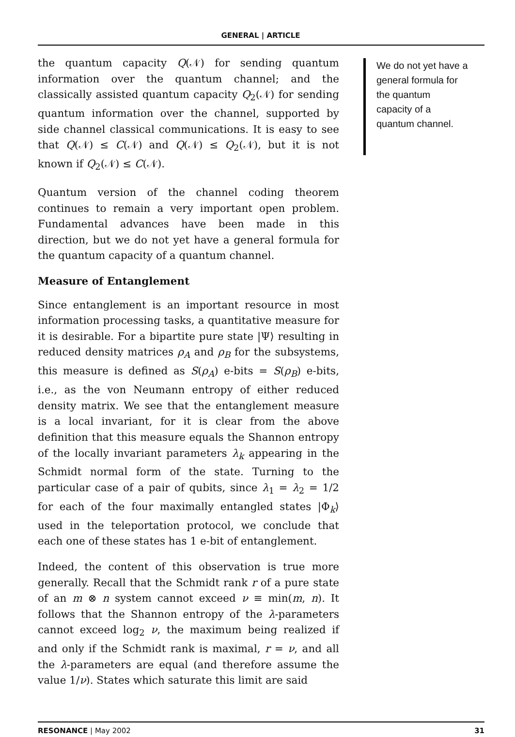GENERAL | ARTICLE
the quantum capacity Q(𝒩) for sending quantum information over the quantum channel; and the classically assisted quantum capacity Q<sub>2</sub>(𝒩) for sending quantum information over the channel, supported by side channel classical communications. It is easy to see that Q(𝒩) ≤ C(𝒩) and Q(𝒩) ≤ Q<sub>2</sub>(𝒩), but it is not known if Q<sub>2</sub>(𝒩) ≤ C(𝒩).
Quantum version of the channel coding theorem continues to remain a very important open problem. Fundamental advances have been made in this direction, but we do not yet have a general formula for the quantum capacity of a quantum channel.
Measure of Entanglement
Since entanglement is an important resource in most information processing tasks, a quantitative measure for it is desirable. For a bipartite pure state |Ψ⟩ resulting in reduced density matrices ρ<sub>A</sub> and ρ<sub>B</sub> for the subsystems, this measure is defined as S(ρ<sub>A</sub>) e-bits = S(ρ<sub>B</sub>) e-bits, i.e., as the von Neumann entropy of either reduced density matrix. We see that the entanglement measure is a local invariant, for it is clear from the above definition that this measure equals the Shannon entropy of the locally invariant parameters λ<sub>k</sub> appearing in the Schmidt normal form of the state. Turning to the particular case of a pair of qubits, since λ<sub>1</sub> = λ<sub>2</sub> = 1/2 for each of the four maximally entangled states |Φ<sub>k</sub>⟩ used in the teleportation protocol, we conclude that each one of these states has 1 e-bit of entanglement.
Indeed, the content of this observation is true more generally. Recall that the Schmidt rank r of a pure state of an m ⊗ n system cannot exceed ν ≡ min(m, n). It follows that the Shannon entropy of the λ-parameters cannot exceed log<sub>2</sub> ν, the maximum being realized if and only if the Schmidt rank is maximal, r = ν, and all the λ-parameters are equal (and therefore assume the value 1/ν). States which saturate this limit are said
We do not yet have a general formula for the quantum capacity of a quantum channel.
RESONANCE | May 2002 31